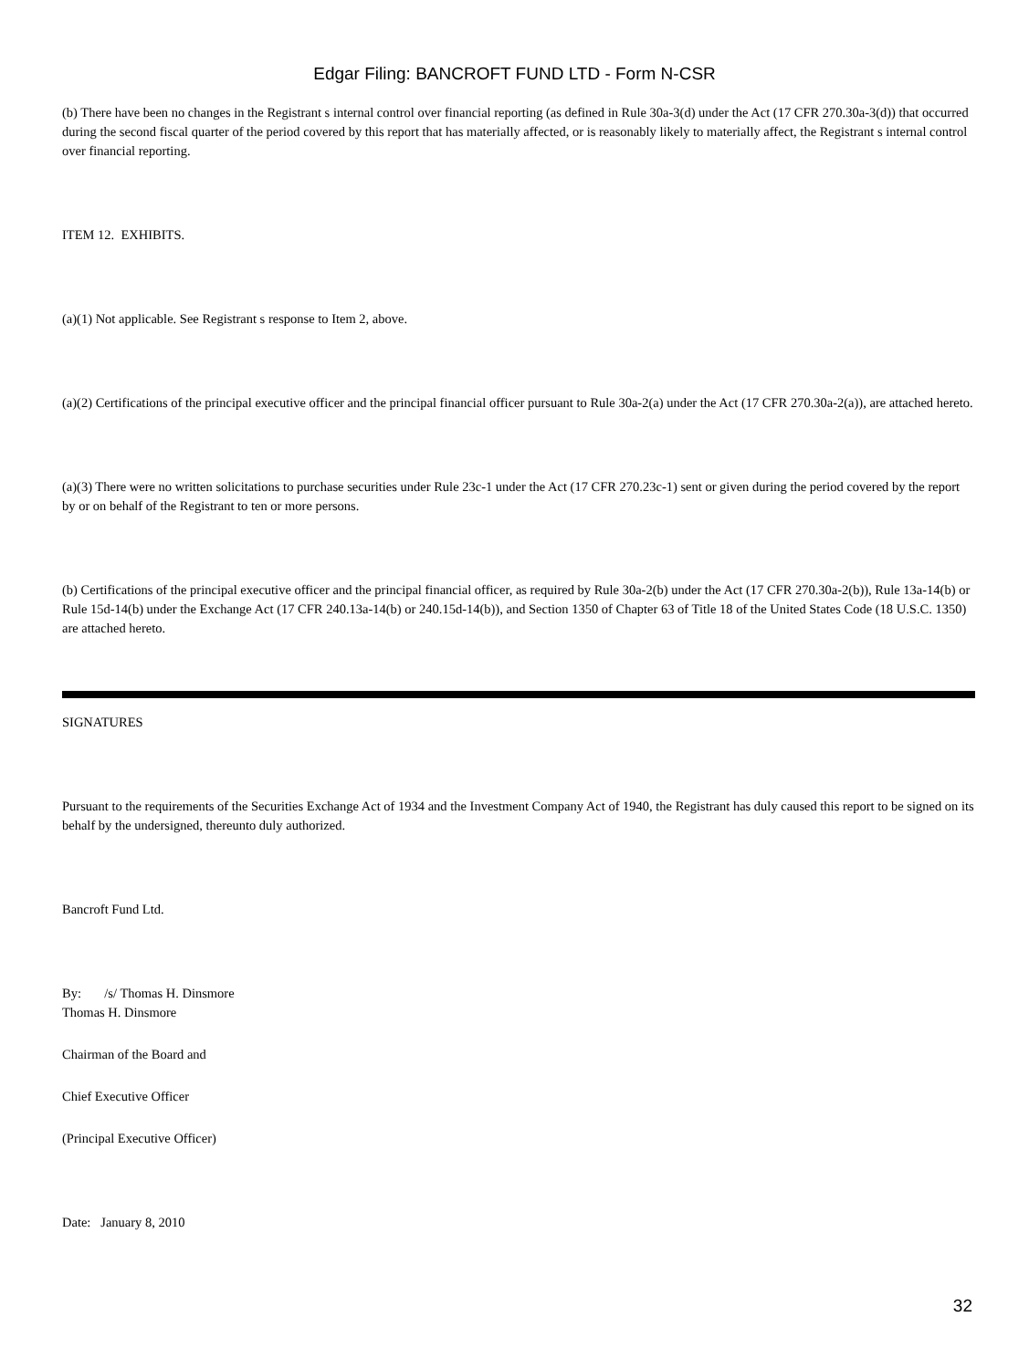Edgar Filing: BANCROFT FUND LTD - Form N-CSR
(b) There have been no changes in the Registrant s internal control over financial reporting (as defined in Rule 30a-3(d) under the Act (17 CFR 270.30a-3(d)) that occurred during the second fiscal quarter of the period covered by this report that has materially affected, or is reasonably likely to materially affect, the Registrant s internal control over financial reporting.
ITEM 12. EXHIBITS.
(a)(1) Not applicable. See Registrant s response to Item 2, above.
(a)(2) Certifications of the principal executive officer and the principal financial officer pursuant to Rule 30a-2(a) under the Act (17 CFR 270.30a-2(a)), are attached hereto.
(a)(3) There were no written solicitations to purchase securities under Rule 23c-1 under the Act (17 CFR 270.23c-1) sent or given during the period covered by the report by or on behalf of the Registrant to ten or more persons.
(b) Certifications of the principal executive officer and the principal financial officer, as required by Rule 30a-2(b) under the Act (17 CFR 270.30a-2(b)), Rule 13a-14(b) or Rule 15d-14(b) under the Exchange Act (17 CFR 240.13a-14(b) or 240.15d-14(b)), and Section 1350 of Chapter 63 of Title 18 of the United States Code (18 U.S.C. 1350) are attached hereto.
SIGNATURES
Pursuant to the requirements of the Securities Exchange Act of 1934 and the Investment Company Act of 1940, the Registrant has duly caused this report to be signed on its behalf by the undersigned, thereunto duly authorized.
Bancroft Fund Ltd.
By: /s/ Thomas H. Dinsmore
Thomas H. Dinsmore
Chairman of the Board and
Chief Executive Officer
(Principal Executive Officer)
Date: January 8, 2010
32